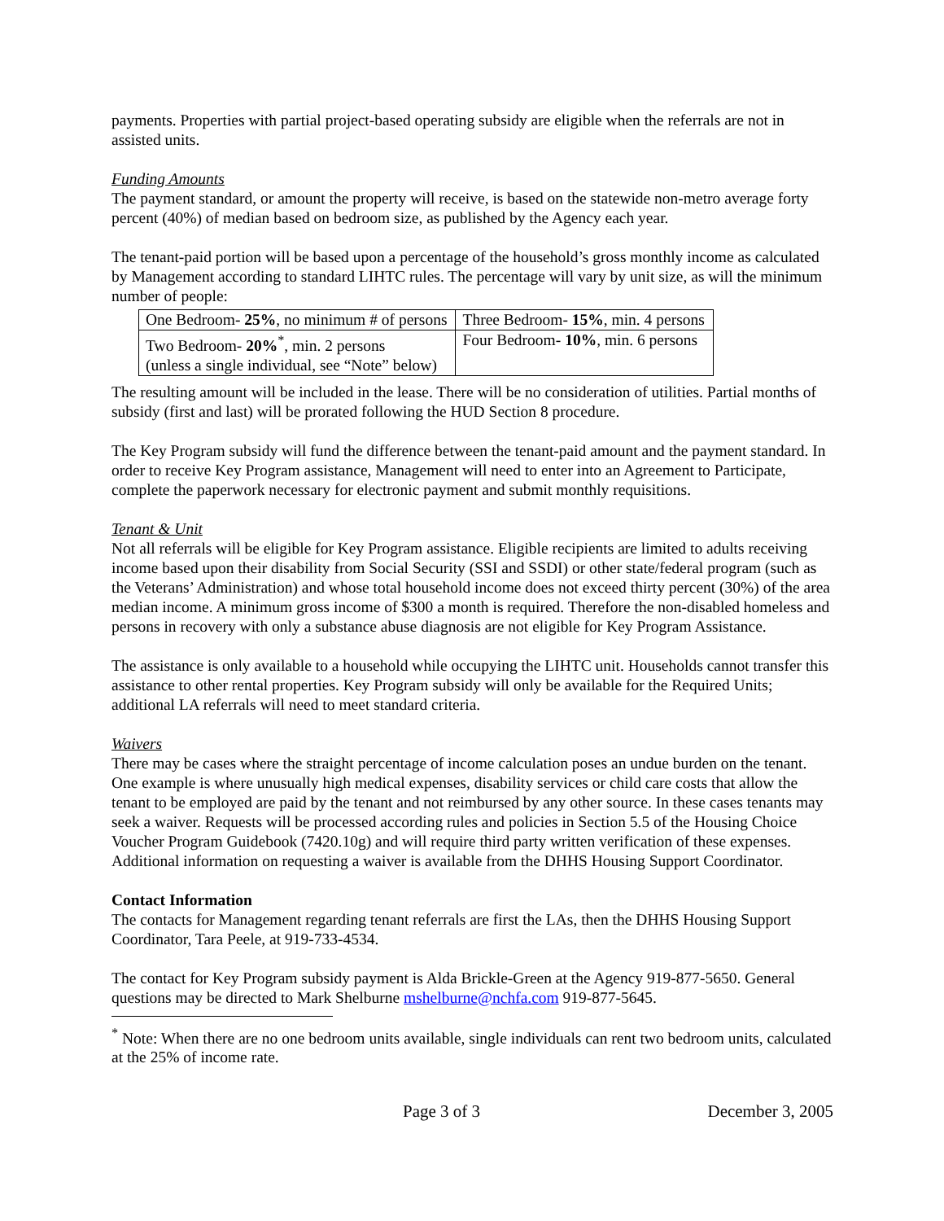payments. Properties with partial project-based operating subsidy are eligible when the referrals are not in assisted units.
Funding Amounts
The payment standard, or amount the property will receive, is based on the statewide non-metro average forty percent (40%) of median based on bedroom size, as published by the Agency each year.
The tenant-paid portion will be based upon a percentage of the household’s gross monthly income as calculated by Management according to standard LIHTC rules. The percentage will vary by unit size, as will the minimum number of people:
| One Bedroom- 25% , no minimum # of persons | Three Bedroom- 15% , min. 4 persons |
| Two Bedroom- 20%<sup>*</sup>, min. 2 persons (unless a single individual, see “Note” below) | Four Bedroom- 10% , min. 6 persons |
The resulting amount will be included in the lease. There will be no consideration of utilities. Partial months of subsidy (first and last) will be prorated following the HUD Section 8 procedure.
The Key Program subsidy will fund the difference between the tenant-paid amount and the payment standard. In order to receive Key Program assistance, Management will need to enter into an Agreement to Participate, complete the paperwork necessary for electronic payment and submit monthly requisitions.
Tenant & Unit
Not all referrals will be eligible for Key Program assistance. Eligible recipients are limited to adults receiving income based upon their disability from Social Security (SSI and SSDI) or other state/federal program (such as the Veterans’ Administration) and whose total household income does not exceed thirty percent (30%) of the area median income. A minimum gross income of $300 a month is required. Therefore the non-disabled homeless and persons in recovery with only a substance abuse diagnosis are not eligible for Key Program Assistance.
The assistance is only available to a household while occupying the LIHTC unit. Households cannot transfer this assistance to other rental properties. Key Program subsidy will only be available for the Required Units; additional LA referrals will need to meet standard criteria.
Waivers
There may be cases where the straight percentage of income calculation poses an undue burden on the tenant. One example is where unusually high medical expenses, disability services or child care costs that allow the tenant to be employed are paid by the tenant and not reimbursed by any other source. In these cases tenants may seek a waiver. Requests will be processed according rules and policies in Section 5.5 of the Housing Choice Voucher Program Guidebook (7420.10g) and will require third party written verification of these expenses. Additional information on requesting a waiver is available from the DHHS Housing Support Coordinator.
Contact Information
The contacts for Management regarding tenant referrals are first the LAs, then the DHHS Housing Support Coordinator, Tara Peele, at 919-733-4534.
The contact for Key Program subsidy payment is Alda Brickle-Green at the Agency 919-877-5650. General questions may be directed to Mark Shelburne mshelburne@nchfa.com 919-877-5645.
<sup>*</sup> Note: When there are no one bedroom units available, single individuals can rent two bedroom units, calculated at the 25% of income rate.
Page 3 of 3 December 3, 2005